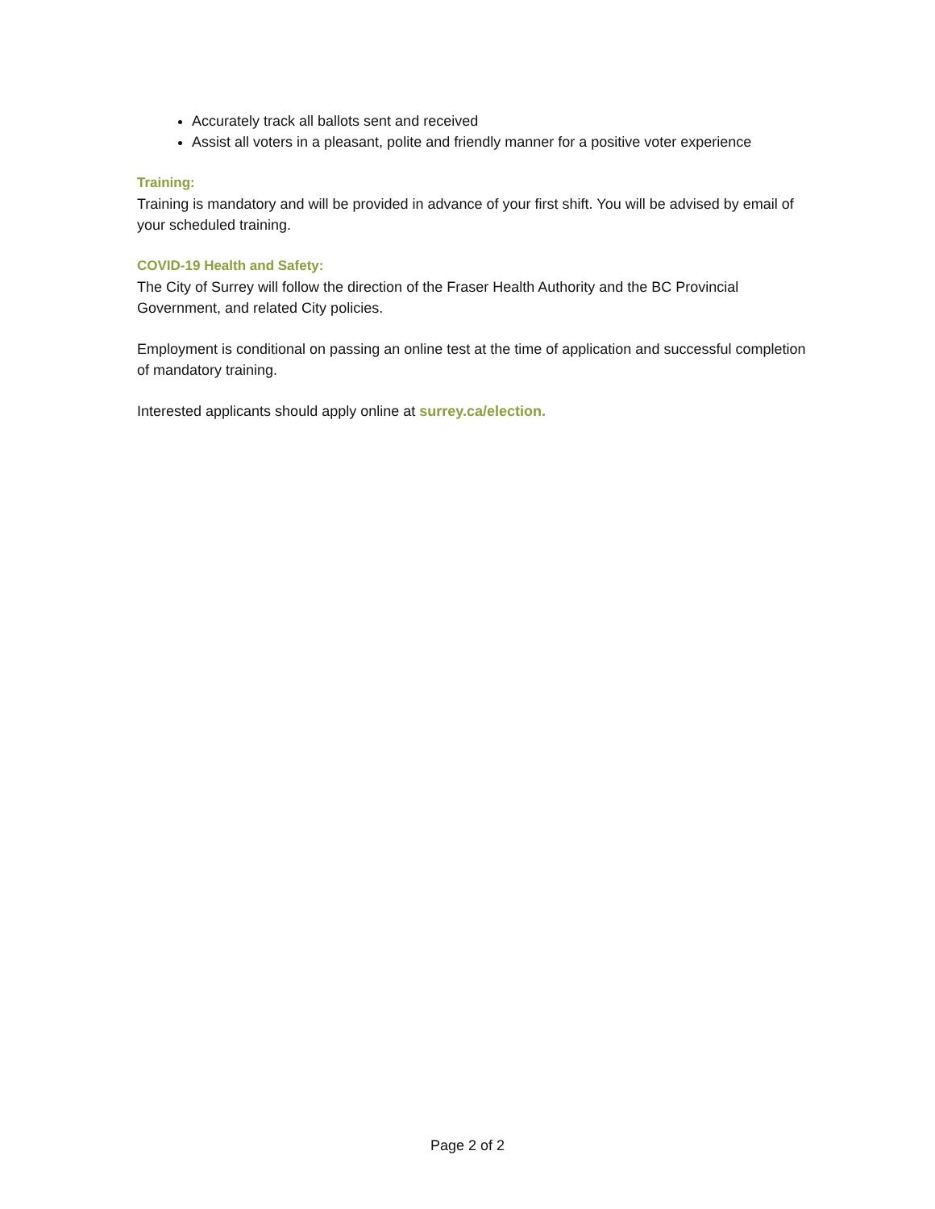Accurately track all ballots sent and received
Assist all voters in a pleasant, polite and friendly manner for a positive voter experience
Training:
Training is mandatory and will be provided in advance of your first shift. You will be advised by email of your scheduled training.
COVID-19 Health and Safety:
The City of Surrey will follow the direction of the Fraser Health Authority and the BC Provincial Government, and related City policies.
Employment is conditional on passing an online test at the time of application and successful completion of mandatory training.
Interested applicants should apply online at surrey.ca/election.
Page 2 of 2